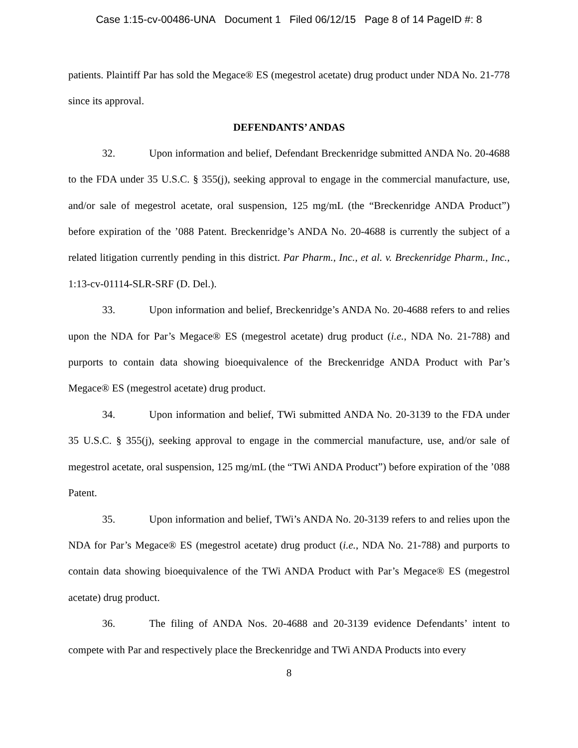Case 1:15-cv-00486-UNA Document 1 Filed 06/12/15 Page 8 of 14 PageID #: 8
patients. Plaintiff Par has sold the Megace® ES (megestrol acetate) drug product under NDA No. 21-778 since its approval.
DEFENDANTS’ ANDAS
32. Upon information and belief, Defendant Breckenridge submitted ANDA No. 20-4688 to the FDA under 35 U.S.C. § 355(j), seeking approval to engage in the commercial manufacture, use, and/or sale of megestrol acetate, oral suspension, 125 mg/mL (the “Breckenridge ANDA Product”) before expiration of the ’088 Patent. Breckenridge’s ANDA No. 20-4688 is currently the subject of a related litigation currently pending in this district. Par Pharm., Inc., et al. v. Breckenridge Pharm., Inc., 1:13-cv-01114-SLR-SRF (D. Del.).
33. Upon information and belief, Breckenridge’s ANDA No. 20-4688 refers to and relies upon the NDA for Par’s Megace® ES (megestrol acetate) drug product (i.e., NDA No. 21-788) and purports to contain data showing bioequivalence of the Breckenridge ANDA Product with Par’s Megace® ES (megestrol acetate) drug product.
34. Upon information and belief, TWi submitted ANDA No. 20-3139 to the FDA under 35 U.S.C. § 355(j), seeking approval to engage in the commercial manufacture, use, and/or sale of megestrol acetate, oral suspension, 125 mg/mL (the “TWi ANDA Product”) before expiration of the ’088 Patent.
35. Upon information and belief, TWi’s ANDA No. 20-3139 refers to and relies upon the NDA for Par’s Megace® ES (megestrol acetate) drug product (i.e., NDA No. 21-788) and purports to contain data showing bioequivalence of the TWi ANDA Product with Par’s Megace® ES (megestrol acetate) drug product.
36. The filing of ANDA Nos. 20-4688 and 20-3139 evidence Defendants’ intent to compete with Par and respectively place the Breckenridge and TWi ANDA Products into every
8